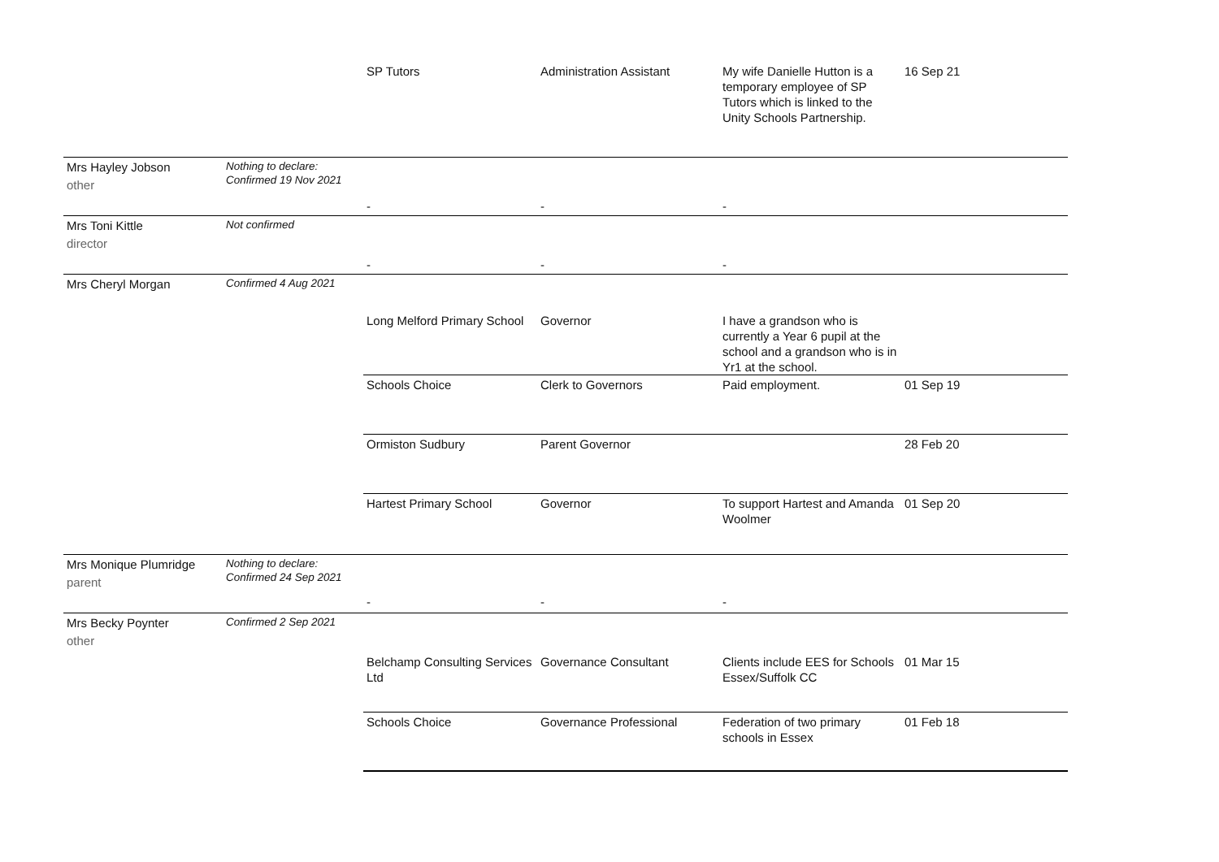| | | SP Tutors | Administration Assistant | My wife Danielle Hutton is a temporary employee of SP Tutors which is linked to the Unity Schools Partnership. | 16 Sep 21 |
| Mrs Hayley Jobson other | Nothing to declare: Confirmed 19 Nov 2021 | - | - | - | |
| Mrs Toni Kittle director | Not confirmed | - | - | - | |
| Mrs Cheryl Morgan | Confirmed 4 Aug 2021 | | | | |
| | | Long Melford Primary School | Governor | I have a grandson who is currently a Year 6 pupil at the school and a grandson who is in Yr1 at the school. | |
| | | Schools Choice | Clerk to Governors | Paid employment. | 01 Sep 19 |
| | | Ormiston Sudbury | Parent Governor | | 28 Feb 20 |
| | | Hartest Primary School | Governor | To support Hartest and Amanda Woolmer | 01 Sep 20 |
| Mrs Monique Plumridge parent | Nothing to declare: Confirmed 24 Sep 2021 | - | - | - | |
| Mrs Becky Poynter other | Confirmed 2 Sep 2021 | | | | |
| | | Belchamp Consulting Services Ltd | Governance Consultant | Clients include EES for Schools Essex/Suffolk CC | 01 Mar 15 |
| | | Schools Choice | Governance Professional | Federation of two primary schools in Essex | 01 Feb 18 |